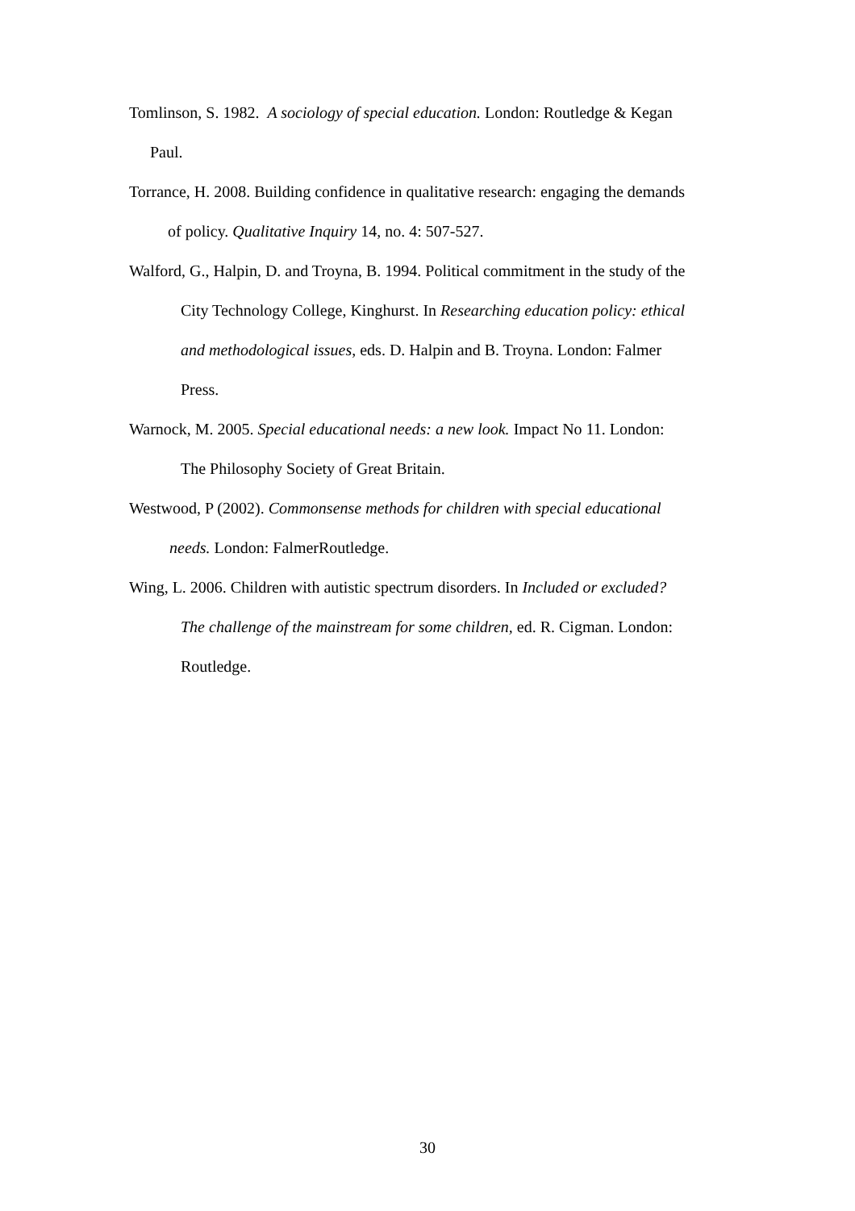Tomlinson, S. 1982. A sociology of special education. London: Routledge & Kegan
Paul.
Torrance, H. 2008. Building confidence in qualitative research: engaging the demands
of policy. Qualitative Inquiry 14, no. 4: 507-527.
Walford, G., Halpin, D. and Troyna, B. 1994. Political commitment in the study of the
City Technology College, Kinghurst. In Researching education policy: ethical
and methodological issues, eds. D. Halpin and B. Troyna. London: Falmer
Press.
Warnock, M. 2005. Special educational needs: a new look. Impact No 11. London:
The Philosophy Society of Great Britain.
Westwood, P (2002). Commonsense methods for children with special educational
needs. London: FalmerRoutledge.
Wing, L. 2006. Children with autistic spectrum disorders. In Included or excluded?
The challenge of the mainstream for some children, ed. R. Cigman. London:
Routledge.
30